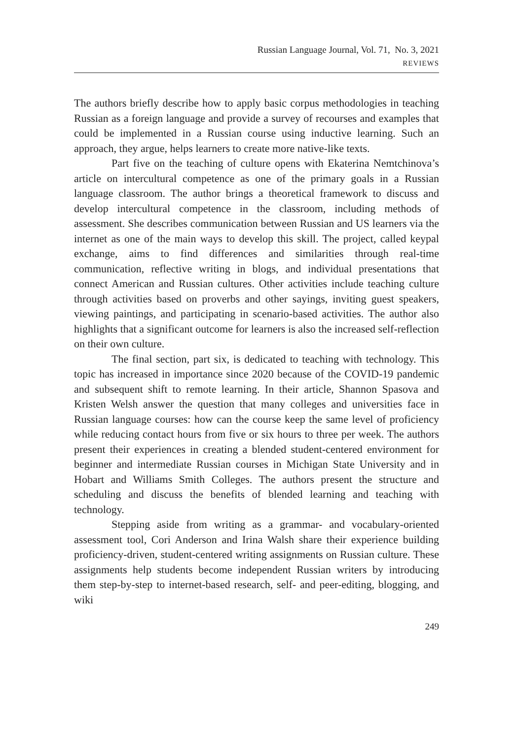Russian Language Journal, Vol. 71, No. 3, 2021
REVIEWS
The authors briefly describe how to apply basic corpus methodologies in teaching Russian as a foreign language and provide a survey of recourses and examples that could be implemented in a Russian course using inductive learning. Such an approach, they argue, helps learners to create more native-like texts.
Part five on the teaching of culture opens with Ekaterina Nemtchinova’s article on intercultural competence as one of the primary goals in a Russian language classroom. The author brings a theoretical framework to discuss and develop intercultural competence in the classroom, including methods of assessment. She describes communication between Russian and US learners via the internet as one of the main ways to develop this skill. The project, called keypal exchange, aims to find differences and similarities through real-time communication, reflective writing in blogs, and individual presentations that connect American and Russian cultures. Other activities include teaching culture through activities based on proverbs and other sayings, inviting guest speakers, viewing paintings, and participating in scenario-based activities. The author also highlights that a significant outcome for learners is also the increased self-reflection on their own culture.
The final section, part six, is dedicated to teaching with technology. This topic has increased in importance since 2020 because of the COVID-19 pandemic and subsequent shift to remote learning. In their article, Shannon Spasova and Kristen Welsh answer the question that many colleges and universities face in Russian language courses: how can the course keep the same level of proficiency while reducing contact hours from five or six hours to three per week. The authors present their experiences in creating a blended student-centered environment for beginner and intermediate Russian courses in Michigan State University and in Hobart and Williams Smith Colleges. The authors present the structure and scheduling and discuss the benefits of blended learning and teaching with technology.
Stepping aside from writing as a grammar- and vocabulary-oriented assessment tool, Cori Anderson and Irina Walsh share their experience building proficiency-driven, student-centered writing assignments on Russian culture. These assignments help students become independent Russian writers by introducing them step-by-step to internet-based research, self- and peer-editing, blogging, and wiki
249